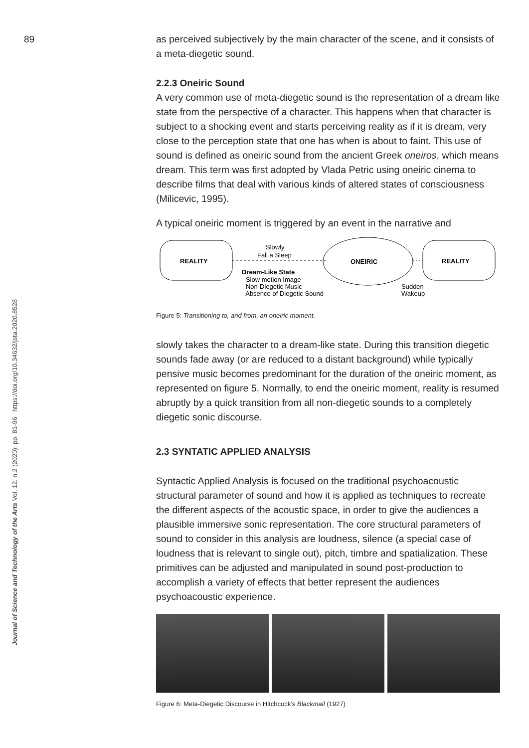89
https://doi.org/10.34632/jsta.2020.8528
Journal of Science and Technology of the Arts Vol. 12, n.2 (2020): pp. 81-96
as perceived subjectively by the main character of the scene, and it consists of a meta-diegetic sound.
2.2.3 Oneiric Sound
A very common use of meta-diegetic sound is the representation of a dream like state from the perspective of a character. This happens when that character is subject to a shocking event and starts perceiving reality as if it is dream, very close to the perception state that one has when is about to faint. This use of sound is defined as oneiric sound from the ancient Greek oneiros, which means dream. This term was first adopted by Vlada Petric using oneiric cinema to describe films that deal with various kinds of altered states of consciousness (Milicevic, 1995).
A typical oneiric moment is triggered by an event in the narrative and
REALITY
Slowly
Fall a Sleep
ONEIRIC
REALITY
Dream-Like State
- Slow motion Image
- Non-Diegetic Music
- Absence of Diegetic Sound
Sudden
Wakeup
Figure 5: Transitioning to, and from, an oneiric moment.
slowly takes the character to a dream-like state. During this transition diegetic sounds fade away (or are reduced to a distant background) while typically pensive music becomes predominant for the duration of the oneiric moment, as represented on figure 5. Normally, to end the oneiric moment, reality is resumed abruptly by a quick transition from all non-diegetic sounds to a completely diegetic sonic discourse.
2.3 SYNTATIC APPLIED ANALYSIS
Syntactic Applied Analysis is focused on the traditional psychoacoustic structural parameter of sound and how it is applied as techniques to recreate the different aspects of the acoustic space, in order to give the audiences a plausible immersive sonic representation. The core structural parameters of sound to consider in this analysis are loudness, silence (a special case of loudness that is relevant to single out), pitch, timbre and spatialization. These primitives can be adjusted and manipulated in sound post-production to accomplish a variety of effects that better represent the audiences psychoacoustic experience.
Figure 6: Meta-Diegetic Discourse in Hitchcock’s Blackmail (1927)